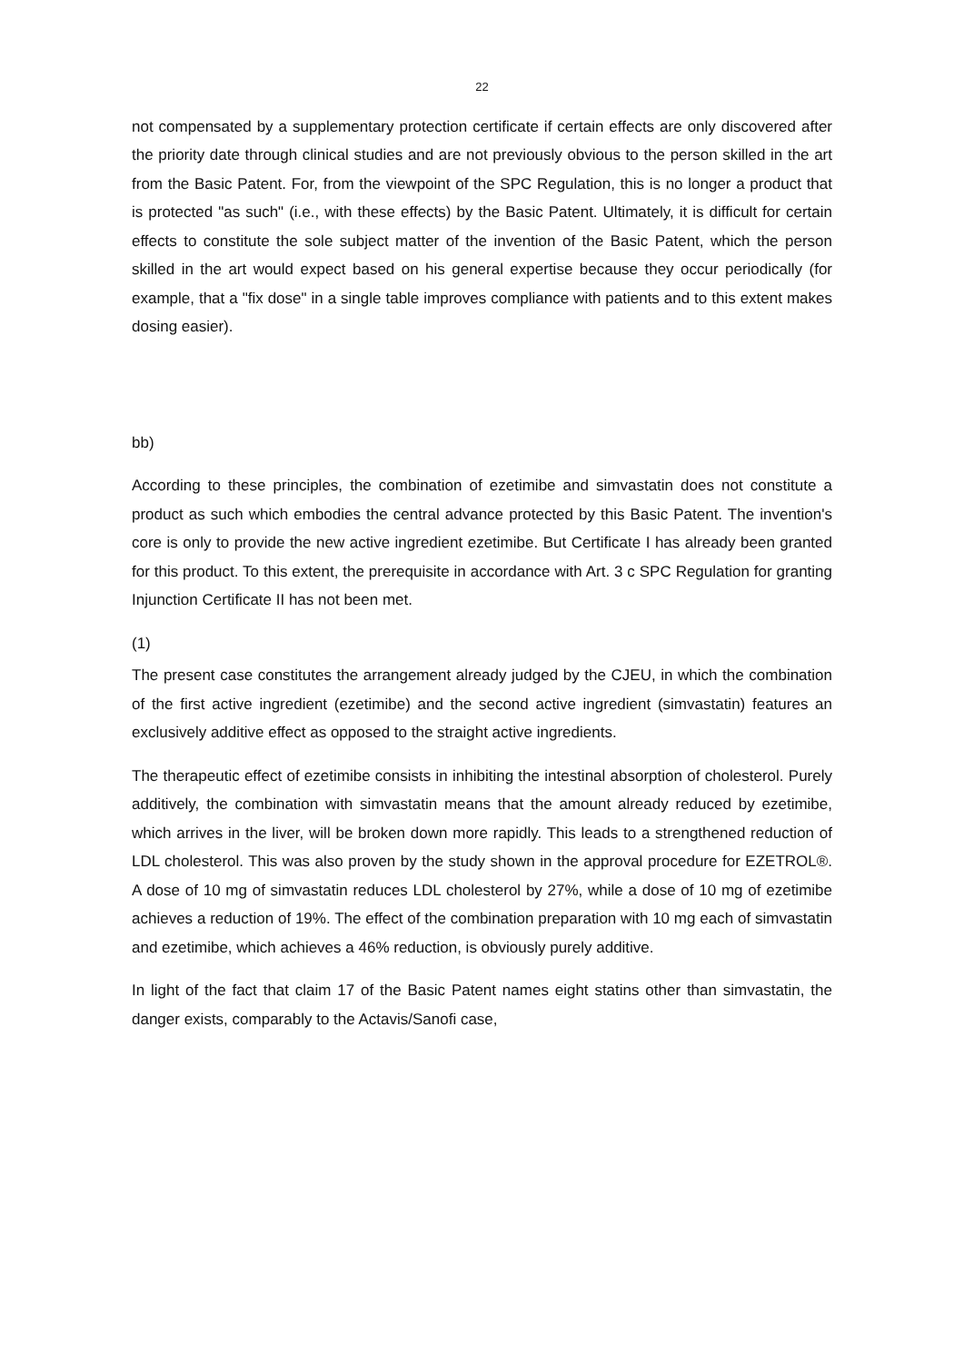22
not compensated by a supplementary protection certificate if certain effects are only discovered after the priority date through clinical studies and are not previously obvious to the person skilled in the art from the Basic Patent. For, from the viewpoint of the SPC Regulation, this is no longer a product that is protected "as such" (i.e., with these effects) by the Basic Patent. Ultimately, it is difficult for certain effects to constitute the sole subject matter of the invention of the Basic Patent, which the person skilled in the art would expect based on his general expertise because they occur periodically (for example, that a "fix dose" in a single table improves compliance with patients and to this extent makes dosing easier).
bb)
According to these principles, the combination of ezetimibe and simvastatin does not constitute a product as such which embodies the central advance protected by this Basic Patent. The invention's core is only to provide the new active ingredient ezetimibe. But Certificate I has already been granted for this product. To this extent, the prerequisite in accordance with Art. 3 c SPC Regulation for granting Injunction Certificate II has not been met.
(1)
The present case constitutes the arrangement already judged by the CJEU, in which the combination of the first active ingredient (ezetimibe) and the second active ingredient (simvastatin) features an exclusively additive effect as opposed to the straight active ingredients.
The therapeutic effect of ezetimibe consists in inhibiting the intestinal absorption of cholesterol. Purely additively, the combination with simvastatin means that the amount already reduced by ezetimibe, which arrives in the liver, will be broken down more rapidly. This leads to a strengthened reduction of LDL cholesterol. This was also proven by the study shown in the approval procedure for EZETROL®. A dose of 10 mg of simvastatin reduces LDL cholesterol by 27%, while a dose of 10 mg of ezetimibe achieves a reduction of 19%. The effect of the combination preparation with 10 mg each of simvastatin and ezetimibe, which achieves a 46% reduction, is obviously purely additive.
In light of the fact that claim 17 of the Basic Patent names eight statins other than simvastatin, the danger exists, comparably to the Actavis/Sanofi case,